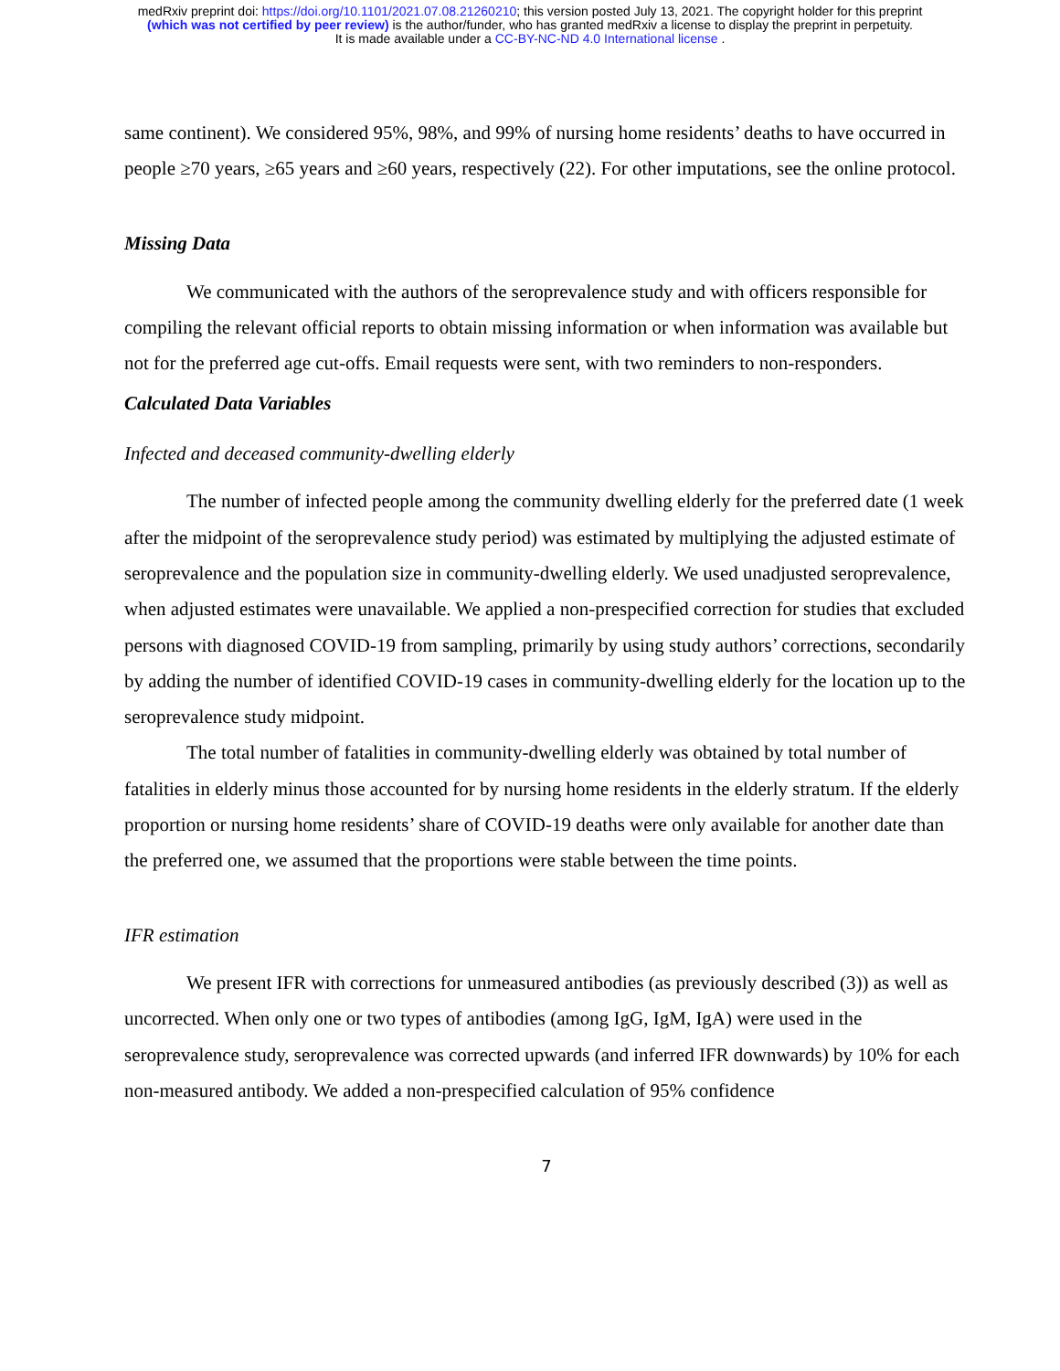medRxiv preprint doi: https://doi.org/10.1101/2021.07.08.21260210; this version posted July 13, 2021. The copyright holder for this preprint
(which was not certified by peer review) is the author/funder, who has granted medRxiv a license to display the preprint in perpetuity.
It is made available under a CC-BY-NC-ND 4.0 International license .
same continent). We considered 95%, 98%, and 99% of nursing home residents’ deaths to have occurred in people ≥70 years, ≥65 years and ≥60 years, respectively (22). For other imputations, see the online protocol.
Missing Data
We communicated with the authors of the seroprevalence study and with officers responsible for compiling the relevant official reports to obtain missing information or when information was available but not for the preferred age cut-offs. Email requests were sent, with two reminders to non-responders.
Calculated Data Variables
Infected and deceased community-dwelling elderly
The number of infected people among the community dwelling elderly for the preferred date (1 week after the midpoint of the seroprevalence study period) was estimated by multiplying the adjusted estimate of seroprevalence and the population size in community-dwelling elderly. We used unadjusted seroprevalence, when adjusted estimates were unavailable. We applied a non-prespecified correction for studies that excluded persons with diagnosed COVID-19 from sampling, primarily by using study authors’ corrections, secondarily by adding the number of identified COVID-19 cases in community-dwelling elderly for the location up to the seroprevalence study midpoint.
The total number of fatalities in community-dwelling elderly was obtained by total number of fatalities in elderly minus those accounted for by nursing home residents in the elderly stratum. If the elderly proportion or nursing home residents’ share of COVID-19 deaths were only available for another date than the preferred one, we assumed that the proportions were stable between the time points.
IFR estimation
We present IFR with corrections for unmeasured antibodies (as previously described (3)) as well as uncorrected. When only one or two types of antibodies (among IgG, IgM, IgA) were used in the seroprevalence study, seroprevalence was corrected upwards (and inferred IFR downwards) by 10% for each non-measured antibody. We added a non-prespecified calculation of 95% confidence
7